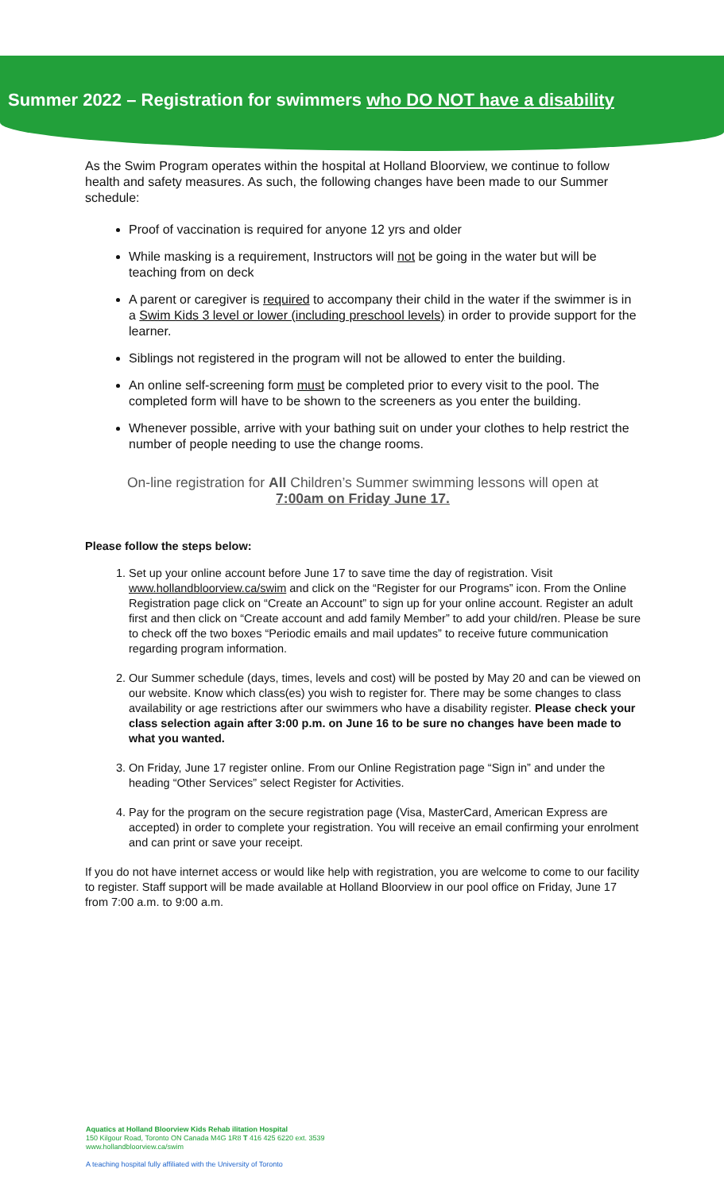Summer 2022 – Registration for swimmers who DO NOT have a disability
As the Swim Program operates within the hospital at Holland Bloorview, we continue to follow health and safety measures. As such, the following changes have been made to our Summer schedule:
Proof of vaccination is required for anyone 12 yrs and older
While masking is a requirement, Instructors will not be going in the water but will be teaching from on deck
A parent or caregiver is required to accompany their child in the water if the swimmer is in a Swim Kids 3 level or lower (including preschool levels) in order to provide support for the learner.
Siblings not registered in the program will not be allowed to enter the building.
An online self-screening form must be completed prior to every visit to the pool. The completed form will have to be shown to the screeners as you enter the building.
Whenever possible, arrive with your bathing suit on under your clothes to help restrict the number of people needing to use the change rooms.
On-line registration for All Children’s Summer swimming lessons will open at
7:00am on Friday June 17.
Please follow the steps below:
1. Set up your online account before June 17 to save time the day of registration. Visit www.hollandbloorview.ca/swim and click on the “Register for our Programs” icon. From the Online Registration page click on “Create an Account” to sign up for your online account. Register an adult first and then click on “Create account and add family Member” to add your child/ren. Please be sure to check off the two boxes “Periodic emails and mail updates” to receive future communication regarding program information.
2. Our Summer schedule (days, times, levels and cost) will be posted by May 20 and can be viewed on our website. Know which class(es) you wish to register for. There may be some changes to class availability or age restrictions after our swimmers who have a disability register. Please check your class selection again after 3:00 p.m. on June 16 to be sure no changes have been made to what you wanted.
3. On Friday, June 17 register online. From our Online Registration page “Sign in” and under the heading “Other Services” select Register for Activities.
4. Pay for the program on the secure registration page (Visa, MasterCard, American Express are accepted) in order to complete your registration. You will receive an email confirming your enrolment and can print or save your receipt.
If you do not have internet access or would like help with registration, you are welcome to come to our facility to register. Staff support will be made available at Holland Bloorview in our pool office on Friday, June 17 from 7:00 a.m. to 9:00 a.m.
Aquatics at Holland Bloorview Kids Rehab ilitation Hospital
150 Kilgour Road, Toronto ON Canada M4G 1R8 T 416 425 6220 ext. 3539
www.hollandbloorview.ca/swim
A teaching hospital fully affiliated with the University of Toronto